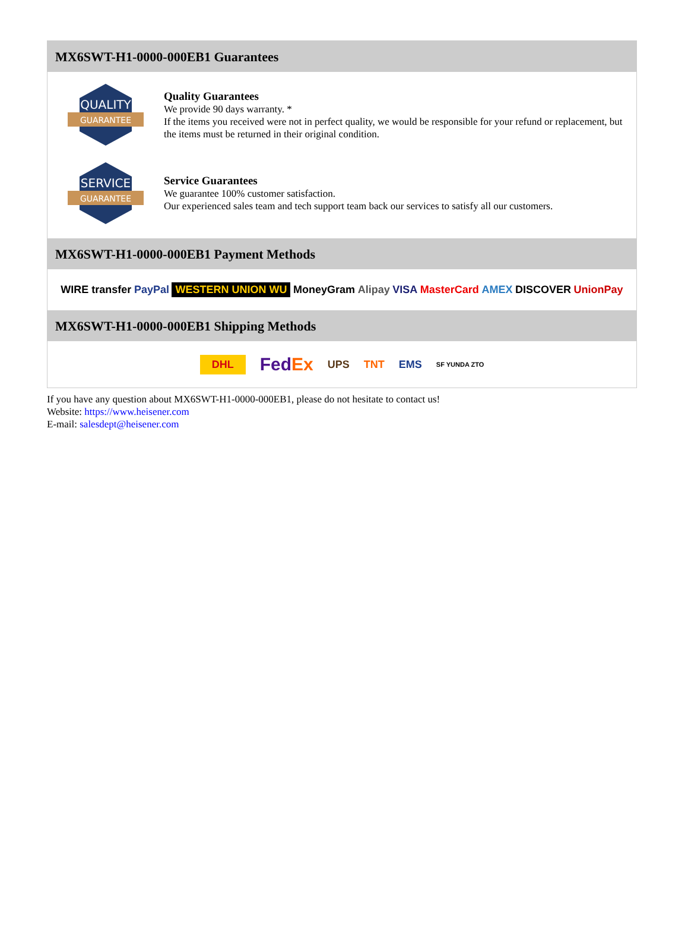MX6SWT-H1-0000-000EB1 Guarantees
QUALITY
GUARANTEE
Quality Guarantees
We provide 90 days warranty. *
If the items you received were not in perfect quality, we would be responsible for your refund or replacement, but the items must be returned in their original condition.
SERVICE
GUARANTEE
Service Guarantees
We guarantee 100% customer satisfaction.
Our experienced sales team and tech support team back our services to satisfy all our customers.
MX6SWT-H1-0000-000EB1 Payment Methods
WIRE transfer PayPal WESTERN UNION WU MoneyGram Alipay VISA MasterCard AMEX DISCOVER UnionPay
MX6SWT-H1-0000-000EB1 Shipping Methods
DHL FedEx UPS TNT EMS SF YUNDA ZTO
If you have any question about MX6SWT-H1-0000-000EB1, please do not hesitate to contact us!
Website: https://www.heisener.com
E-mail: salesdept@heisener.com